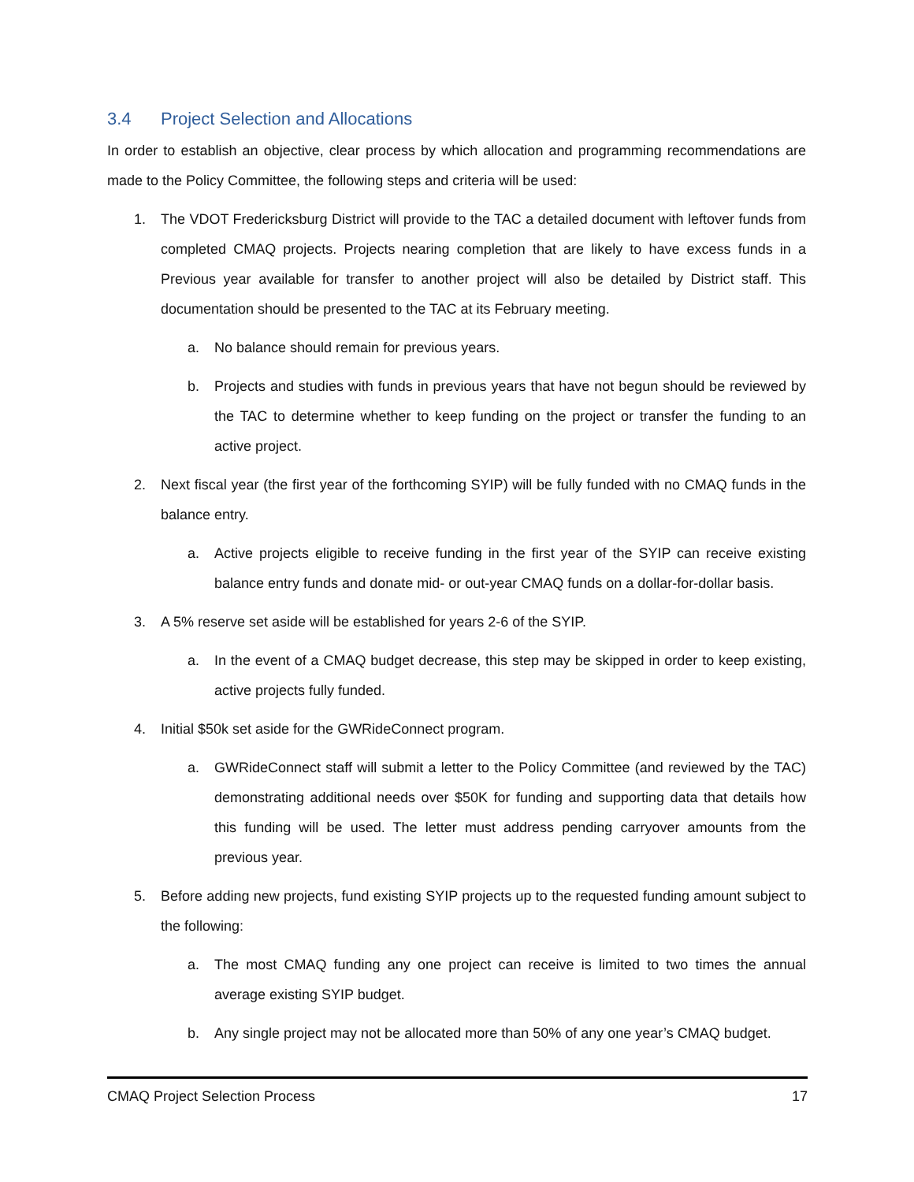3.4 Project Selection and Allocations
In order to establish an objective, clear process by which allocation and programming recommendations are made to the Policy Committee, the following steps and criteria will be used:
1. The VDOT Fredericksburg District will provide to the TAC a detailed document with leftover funds from completed CMAQ projects. Projects nearing completion that are likely to have excess funds in a Previous year available for transfer to another project will also be detailed by District staff. This documentation should be presented to the TAC at its February meeting.
a. No balance should remain for previous years.
b. Projects and studies with funds in previous years that have not begun should be reviewed by the TAC to determine whether to keep funding on the project or transfer the funding to an active project.
2. Next fiscal year (the first year of the forthcoming SYIP) will be fully funded with no CMAQ funds in the balance entry.
a. Active projects eligible to receive funding in the first year of the SYIP can receive existing balance entry funds and donate mid- or out-year CMAQ funds on a dollar-for-dollar basis.
3. A 5% reserve set aside will be established for years 2-6 of the SYIP.
a. In the event of a CMAQ budget decrease, this step may be skipped in order to keep existing, active projects fully funded.
4. Initial $50k set aside for the GWRideConnect program.
a. GWRideConnect staff will submit a letter to the Policy Committee (and reviewed by the TAC) demonstrating additional needs over $50K for funding and supporting data that details how this funding will be used. The letter must address pending carryover amounts from the previous year.
5. Before adding new projects, fund existing SYIP projects up to the requested funding amount subject to the following:
a. The most CMAQ funding any one project can receive is limited to two times the annual average existing SYIP budget.
b. Any single project may not be allocated more than 50% of any one year’s CMAQ budget.
CMAQ Project Selection Process 17